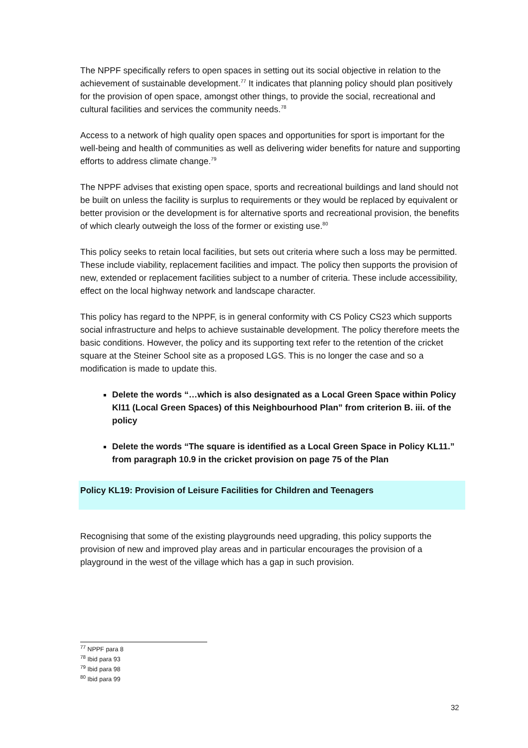The NPPF specifically refers to open spaces in setting out its social objective in relation to the achievement of sustainable development.<sup>77</sup> It indicates that planning policy should plan positively for the provision of open space, amongst other things, to provide the social, recreational and cultural facilities and services the community needs.<sup>78</sup>
Access to a network of high quality open spaces and opportunities for sport is important for the well-being and health of communities as well as delivering wider benefits for nature and supporting efforts to address climate change.<sup>79</sup>
The NPPF advises that existing open space, sports and recreational buildings and land should not be built on unless the facility is surplus to requirements or they would be replaced by equivalent or better provision or the development is for alternative sports and recreational provision, the benefits of which clearly outweigh the loss of the former or existing use.<sup>80</sup>
This policy seeks to retain local facilities, but sets out criteria where such a loss may be permitted. These include viability, replacement facilities and impact. The policy then supports the provision of new, extended or replacement facilities subject to a number of criteria. These include accessibility, effect on the local highway network and landscape character.
This policy has regard to the NPPF, is in general conformity with CS Policy CS23 which supports social infrastructure and helps to achieve sustainable development. The policy therefore meets the basic conditions. However, the policy and its supporting text refer to the retention of the cricket square at the Steiner School site as a proposed LGS. This is no longer the case and so a modification is made to update this.
Delete the words “…which is also designated as a Local Green Space within Policy Kl11 (Local Green Spaces) of this Neighbourhood Plan” from criterion B. iii. of the policy
Delete the words “The square is identified as a Local Green Space in Policy KL11.” from paragraph 10.9 in the cricket provision on page 75 of the Plan
Policy KL19: Provision of Leisure Facilities for Children and Teenagers
Recognising that some of the existing playgrounds need upgrading, this policy supports the provision of new and improved play areas and in particular encourages the provision of a playground in the west of the village which has a gap in such provision.
<sup>77</sup> NPPF para 8
<sup>78</sup> Ibid para 93
<sup>79</sup> Ibid para 98
<sup>80</sup> Ibid para 99
32